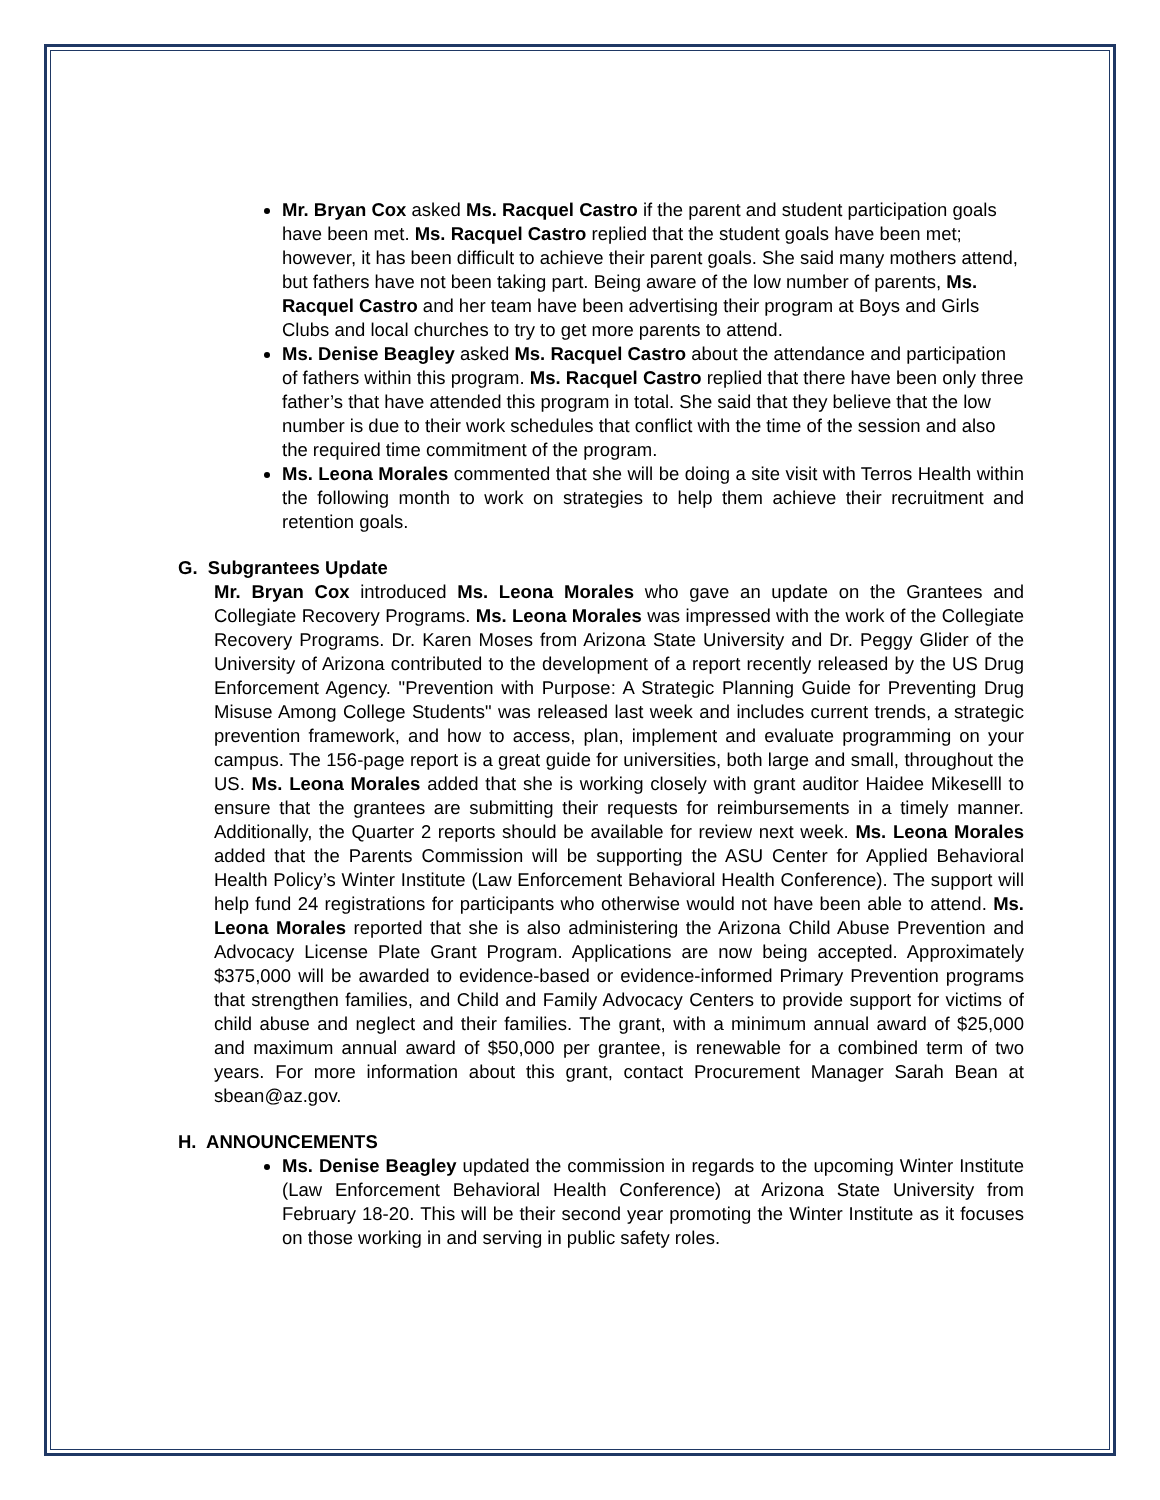Mr. Bryan Cox asked Ms. Racquel Castro if the parent and student participation goals have been met. Ms. Racquel Castro replied that the student goals have been met; however, it has been difficult to achieve their parent goals. She said many mothers attend, but fathers have not been taking part. Being aware of the low number of parents, Ms. Racquel Castro and her team have been advertising their program at Boys and Girls Clubs and local churches to try to get more parents to attend.
Ms. Denise Beagley asked Ms. Racquel Castro about the attendance and participation of fathers within this program. Ms. Racquel Castro replied that there have been only three father’s that have attended this program in total. She said that they believe that the low number is due to their work schedules that conflict with the time of the session and also the required time commitment of the program.
Ms. Leona Morales commented that she will be doing a site visit with Terros Health within the following month to work on strategies to help them achieve their recruitment and retention goals.
G. Subgrantees Update
Mr. Bryan Cox introduced Ms. Leona Morales who gave an update on the Grantees and Collegiate Recovery Programs. Ms. Leona Morales was impressed with the work of the Collegiate Recovery Programs. Dr. Karen Moses from Arizona State University and Dr. Peggy Glider of the University of Arizona contributed to the development of a report recently released by the US Drug Enforcement Agency. "Prevention with Purpose: A Strategic Planning Guide for Preventing Drug Misuse Among College Students" was released last week and includes current trends, a strategic prevention framework, and how to access, plan, implement and evaluate programming on your campus. The 156-page report is a great guide for universities, both large and small, throughout the US. Ms. Leona Morales added that she is working closely with grant auditor Haidee Mikeselll to ensure that the grantees are submitting their requests for reimbursements in a timely manner. Additionally, the Quarter 2 reports should be available for review next week. Ms. Leona Morales added that the Parents Commission will be supporting the ASU Center for Applied Behavioral Health Policy’s Winter Institute (Law Enforcement Behavioral Health Conference). The support will help fund 24 registrations for participants who otherwise would not have been able to attend. Ms. Leona Morales reported that she is also administering the Arizona Child Abuse Prevention and Advocacy License Plate Grant Program. Applications are now being accepted. Approximately $375,000 will be awarded to evidence-based or evidence-informed Primary Prevention programs that strengthen families, and Child and Family Advocacy Centers to provide support for victims of child abuse and neglect and their families. The grant, with a minimum annual award of $25,000 and maximum annual award of $50,000 per grantee, is renewable for a combined term of two years. For more information about this grant, contact Procurement Manager Sarah Bean at sbean@az.gov.
H. ANNOUNCEMENTS
Ms. Denise Beagley updated the commission in regards to the upcoming Winter Institute (Law Enforcement Behavioral Health Conference) at Arizona State University from February 18-20. This will be their second year promoting the Winter Institute as it focuses on those working in and serving in public safety roles.